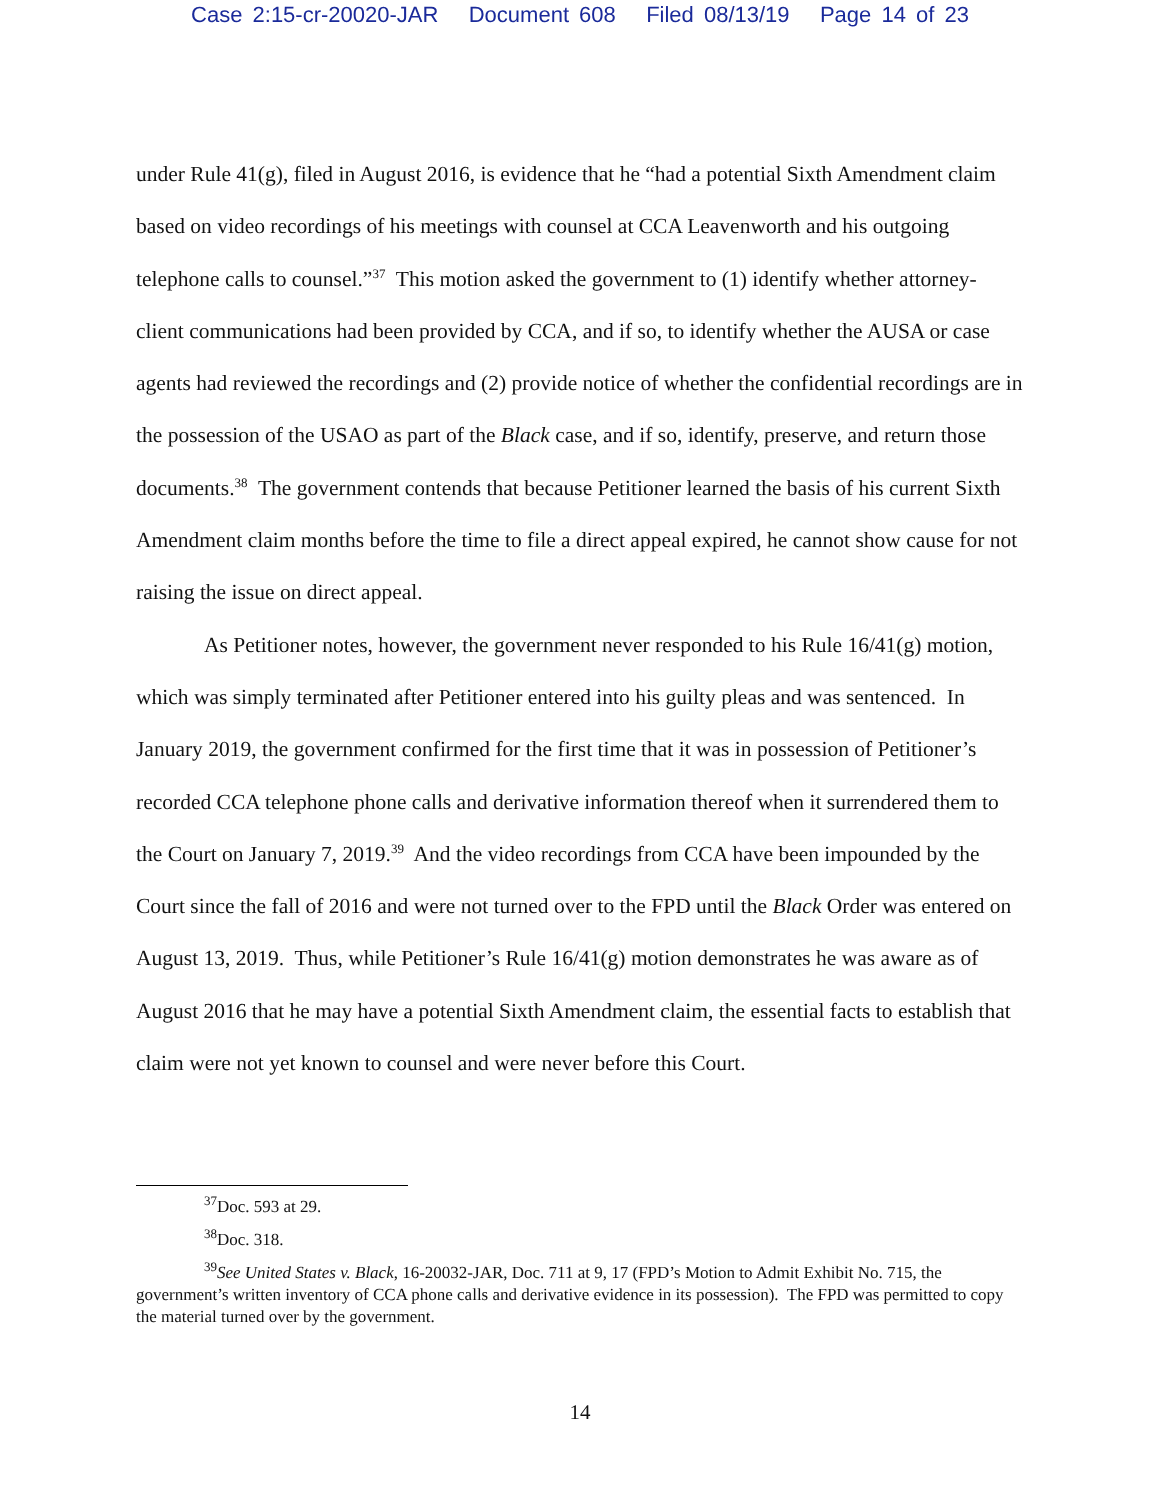Case 2:15-cr-20020-JAR Document 608 Filed 08/13/19 Page 14 of 23
under Rule 41(g), filed in August 2016, is evidence that he “had a potential Sixth Amendment claim based on video recordings of his meetings with counsel at CCA Leavenworth and his outgoing telephone calls to counsel.”<sup>37</sup> This motion asked the government to (1) identify whether attorney-client communications had been provided by CCA, and if so, to identify whether the AUSA or case agents had reviewed the recordings and (2) provide notice of whether the confidential recordings are in the possession of the USAO as part of the Black case, and if so, identify, preserve, and return those documents.<sup>38</sup> The government contends that because Petitioner learned the basis of his current Sixth Amendment claim months before the time to file a direct appeal expired, he cannot show cause for not raising the issue on direct appeal.
As Petitioner notes, however, the government never responded to his Rule 16/41(g) motion, which was simply terminated after Petitioner entered into his guilty pleas and was sentenced. In January 2019, the government confirmed for the first time that it was in possession of Petitioner’s recorded CCA telephone phone calls and derivative information thereof when it surrendered them to the Court on January 7, 2019.<sup>39</sup> And the video recordings from CCA have been impounded by the Court since the fall of 2016 and were not turned over to the FPD until the Black Order was entered on August 13, 2019. Thus, while Petitioner’s Rule 16/41(g) motion demonstrates he was aware as of August 2016 that he may have a potential Sixth Amendment claim, the essential facts to establish that claim were not yet known to counsel and were never before this Court.
<sup>37</sup> Doc. 593 at 29.
<sup>38</sup> Doc. 318.
<sup>39</sup> See United States v. Black, 16-20032-JAR, Doc. 711 at 9, 17 (FPD’s Motion to Admit Exhibit No. 715, the government’s written inventory of CCA phone calls and derivative evidence in its possession). The FPD was permitted to copy the material turned over by the government.
14